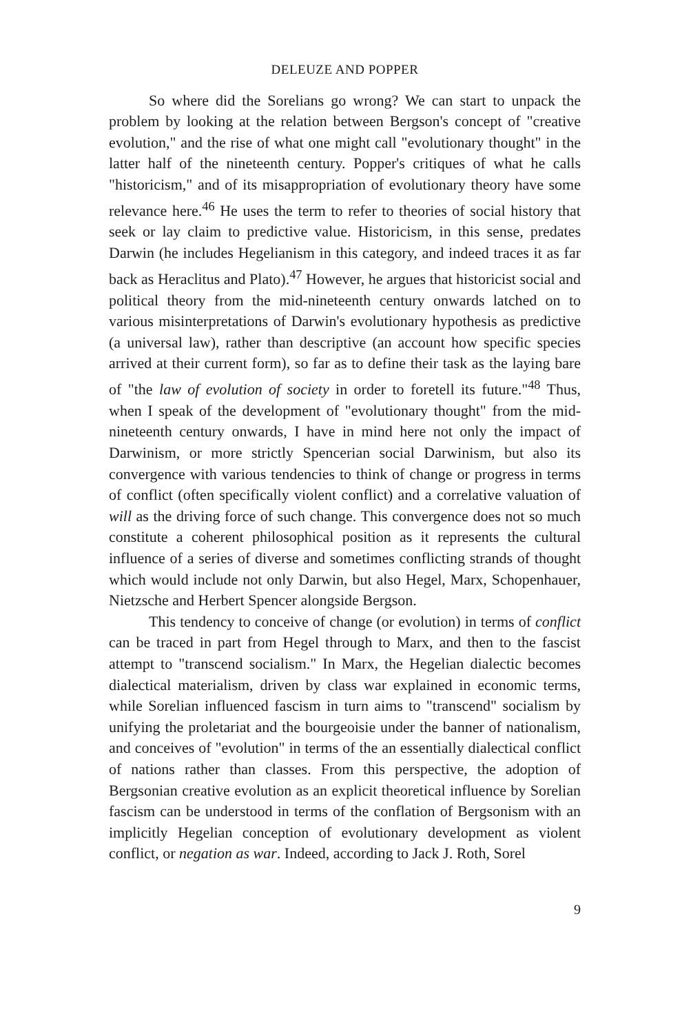DELEUZE AND POPPER
So where did the Sorelians go wrong? We can start to unpack the problem by looking at the relation between Bergson's concept of "creative evolution," and the rise of what one might call "evolutionary thought" in the latter half of the nineteenth century. Popper's critiques of what he calls "historicism," and of its misappropriation of evolutionary theory have some relevance here.<sup>46</sup> He uses the term to refer to theories of social history that seek or lay claim to predictive value. Historicism, in this sense, predates Darwin (he includes Hegelianism in this category, and indeed traces it as far back as Heraclitus and Plato).<sup>47</sup> However, he argues that historicist social and political theory from the mid-nineteenth century onwards latched on to various misinterpretations of Darwin's evolutionary hypothesis as predictive (a universal law), rather than descriptive (an account how specific species arrived at their current form), so far as to define their task as the laying bare of "the law of evolution of society in order to foretell its future."<sup>48</sup> Thus, when I speak of the development of "evolutionary thought" from the mid-nineteenth century onwards, I have in mind here not only the impact of Darwinism, or more strictly Spencerian social Darwinism, but also its convergence with various tendencies to think of change or progress in terms of conflict (often specifically violent conflict) and a correlative valuation of will as the driving force of such change. This convergence does not so much constitute a coherent philosophical position as it represents the cultural influence of a series of diverse and sometimes conflicting strands of thought which would include not only Darwin, but also Hegel, Marx, Schopenhauer, Nietzsche and Herbert Spencer alongside Bergson.
This tendency to conceive of change (or evolution) in terms of conflict can be traced in part from Hegel through to Marx, and then to the fascist attempt to "transcend socialism." In Marx, the Hegelian dialectic becomes dialectical materialism, driven by class war explained in economic terms, while Sorelian influenced fascism in turn aims to "transcend" socialism by unifying the proletariat and the bourgeoisie under the banner of nationalism, and conceives of "evolution" in terms of the an essentially dialectical conflict of nations rather than classes. From this perspective, the adoption of Bergsonian creative evolution as an explicit theoretical influence by Sorelian fascism can be understood in terms of the conflation of Bergsonism with an implicitly Hegelian conception of evolutionary development as violent conflict, or negation as war. Indeed, according to Jack J. Roth, Sorel
9